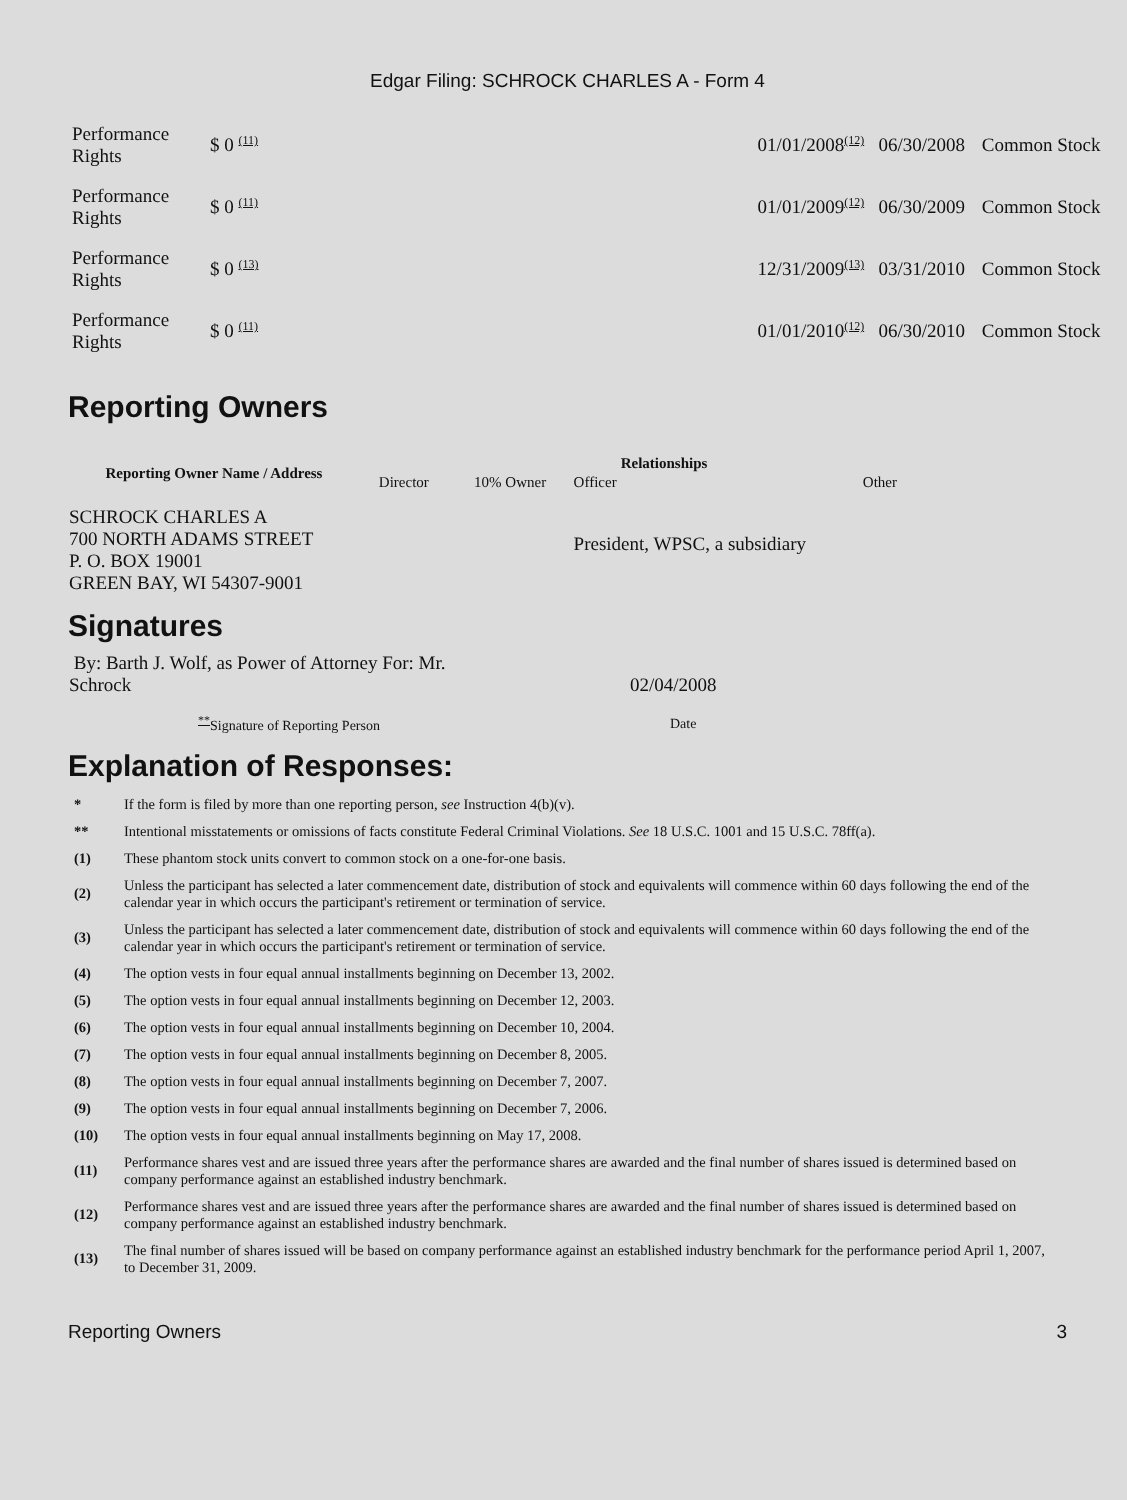Edgar Filing: SCHROCK CHARLES A - Form 4
| Performance Rights | $ 0 <sup>(11)</sup> | | 01/01/2008<sup>(12)</sup> | 06/30/2008 | Common Stock |
| Performance Rights | $ 0 <sup>(11)</sup> | | 01/01/2009<sup>(12)</sup> | 06/30/2009 | Common Stock |
| Performance Rights | $ 0 <sup>(13)</sup> | | 12/31/2009<sup>(13)</sup> | 03/31/2010 | Common Stock |
| Performance Rights | $ 0 <sup>(11)</sup> | | 01/01/2010<sup>(12)</sup> | 06/30/2010 | Common Stock |
Reporting Owners
| Reporting Owner Name / Address | Relationships | | | |
| --- | --- | --- | --- | --- |
| | Director | 10% Owner | Officer | Other |
| SCHROCK CHARLES A 700 NORTH ADAMS STREET P. O. BOX 19001 GREEN BAY, WI 54307-9001 | | | President, WPSC, a subsidiary | |
Signatures
| By: Barth J. Wolf, as Power of Attorney For: Mr. Schrock | 02/04/2008 |
| <sup>**</sup> Signature of Reporting Person | Date |
Explanation of Responses:
| * | If the form is filed by more than one reporting person, see Instruction 4(b)(v). |
| ** | Intentional misstatements or omissions of facts constitute Federal Criminal Violations. See 18 U.S.C. 1001 and 15 U.S.C. 78ff(a). |
| (1) | These phantom stock units convert to common stock on a one-for-one basis. |
| (2) | Unless the participant has selected a later commencement date, distribution of stock and equivalents will commence within 60 days following the end of the calendar year in which occurs the participant's retirement or termination of service. |
| (3) | Unless the participant has selected a later commencement date, distribution of stock and equivalents will commence within 60 days following the end of the calendar year in which occurs the participant's retirement or termination of service. |
| (4) | The option vests in four equal annual installments beginning on December 13, 2002. |
| (5) | The option vests in four equal annual installments beginning on December 12, 2003. |
| (6) | The option vests in four equal annual installments beginning on December 10, 2004. |
| (7) | The option vests in four equal annual installments beginning on December 8, 2005. |
| (8) | The option vests in four equal annual installments beginning on December 7, 2007. |
| (9) | The option vests in four equal annual installments beginning on December 7, 2006. |
| (10) | The option vests in four equal annual installments beginning on May 17, 2008. |
| (11) | Performance shares vest and are issued three years after the performance shares are awarded and the final number of shares issued is determined based on company performance against an established industry benchmark. |
| (12) | Performance shares vest and are issued three years after the performance shares are awarded and the final number of shares issued is determined based on company performance against an established industry benchmark. |
| (13) | The final number of shares issued will be based on company performance against an established industry benchmark for the performance period April 1, 2007, to December 31, 2009. |
Reporting Owners 3